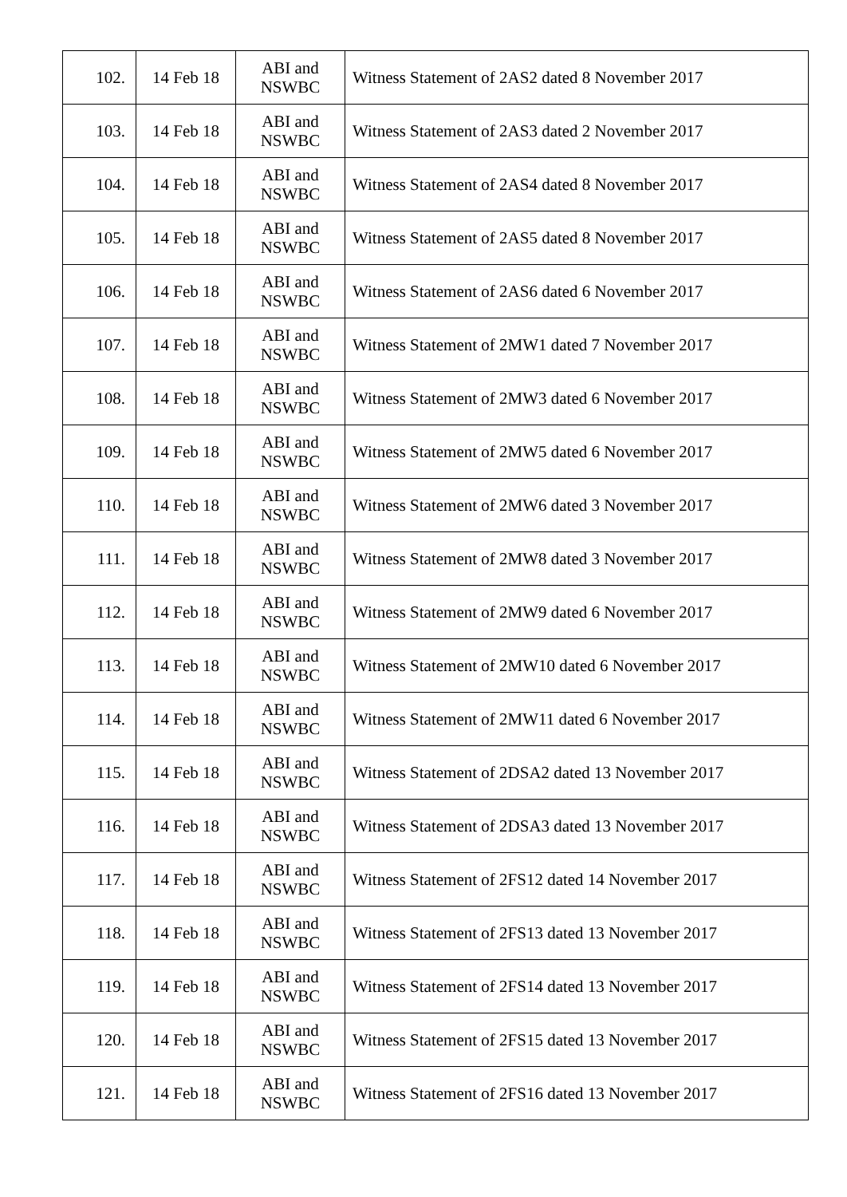| 102. | 14 Feb 18 | ABI and NSWBC | Witness Statement of 2AS2 dated 8 November 2017 |
| 103. | 14 Feb 18 | ABI and NSWBC | Witness Statement of 2AS3 dated 2 November 2017 |
| 104. | 14 Feb 18 | ABI and NSWBC | Witness Statement of 2AS4 dated 8 November 2017 |
| 105. | 14 Feb 18 | ABI and NSWBC | Witness Statement of 2AS5 dated 8 November 2017 |
| 106. | 14 Feb 18 | ABI and NSWBC | Witness Statement of 2AS6 dated 6 November 2017 |
| 107. | 14 Feb 18 | ABI and NSWBC | Witness Statement of 2MW1 dated 7 November 2017 |
| 108. | 14 Feb 18 | ABI and NSWBC | Witness Statement of 2MW3 dated 6 November 2017 |
| 109. | 14 Feb 18 | ABI and NSWBC | Witness Statement of 2MW5 dated 6 November 2017 |
| 110. | 14 Feb 18 | ABI and NSWBC | Witness Statement of 2MW6 dated 3 November 2017 |
| 111. | 14 Feb 18 | ABI and NSWBC | Witness Statement of 2MW8 dated 3 November 2017 |
| 112. | 14 Feb 18 | ABI and NSWBC | Witness Statement of 2MW9 dated 6 November 2017 |
| 113. | 14 Feb 18 | ABI and NSWBC | Witness Statement of 2MW10 dated 6 November 2017 |
| 114. | 14 Feb 18 | ABI and NSWBC | Witness Statement of 2MW11 dated 6 November 2017 |
| 115. | 14 Feb 18 | ABI and NSWBC | Witness Statement of 2DSA2 dated 13 November 2017 |
| 116. | 14 Feb 18 | ABI and NSWBC | Witness Statement of 2DSA3 dated 13 November 2017 |
| 117. | 14 Feb 18 | ABI and NSWBC | Witness Statement of 2FS12 dated 14 November 2017 |
| 118. | 14 Feb 18 | ABI and NSWBC | Witness Statement of 2FS13 dated 13 November 2017 |
| 119. | 14 Feb 18 | ABI and NSWBC | Witness Statement of 2FS14 dated 13 November 2017 |
| 120. | 14 Feb 18 | ABI and NSWBC | Witness Statement of 2FS15 dated 13 November 2017 |
| 121. | 14 Feb 18 | ABI and NSWBC | Witness Statement of 2FS16 dated 13 November 2017 |